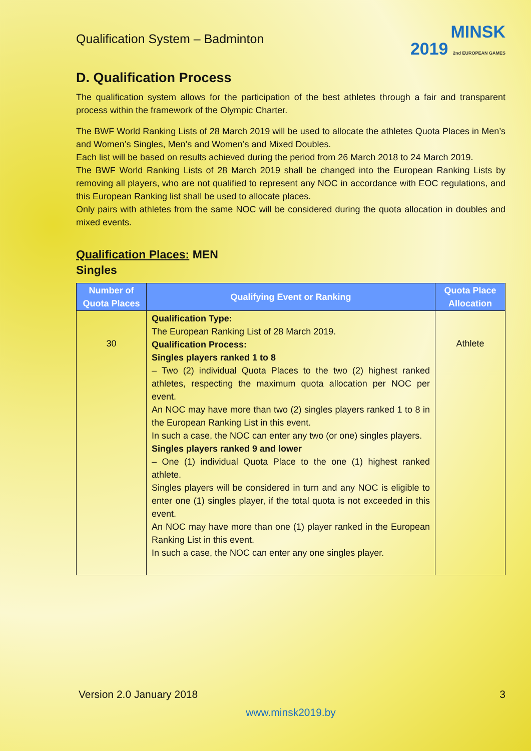Qualification System – Badminton
MINSK
2019 2nd EUROPEAN GAMES
D. Qualification Process
The qualification system allows for the participation of the best athletes through a fair and transparent process within the framework of the Olympic Charter.
The BWF World Ranking Lists of 28 March 2019 will be used to allocate the athletes Quota Places in Men’s and Women’s Singles, Men’s and Women’s and Mixed Doubles.
Each list will be based on results achieved during the period from 26 March 2018 to 24 March 2019.
The BWF World Ranking Lists of 28 March 2019 shall be changed into the European Ranking Lists by removing all players, who are not qualified to represent any NOC in accordance with EOC regulations, and this European Ranking list shall be used to allocate places.
Only pairs with athletes from the same NOC will be considered during the quota allocation in doubles and mixed events.
Qualification Places: MEN
Singles
| Number of Quota Places | Qualifying Event or Ranking | Quota Place Allocation |
| --- | --- | --- |
| 30 | Qualification Type: The European Ranking List of 28 March 2019. Qualification Process: Singles players ranked 1 to 8 – Two (2) individual Quota Places to the two (2) highest ranked athletes, respecting the maximum quota allocation per NOC per event. An NOC may have more than two (2) singles players ranked 1 to 8 in the European Ranking List in this event. In such a case, the NOC can enter any two (or one) singles players. Singles players ranked 9 and lower – One (1) individual Quota Place to the one (1) highest ranked athlete. Singles players will be considered in turn and any NOC is eligible to enter one (1) singles player, if the total quota is not exceeded in this event. An NOC may have more than one (1) player ranked in the European Ranking List in this event. In such a case, the NOC can enter any one singles player. | Athlete |
Version 2.0 January 2018 3
www.minsk2019.by